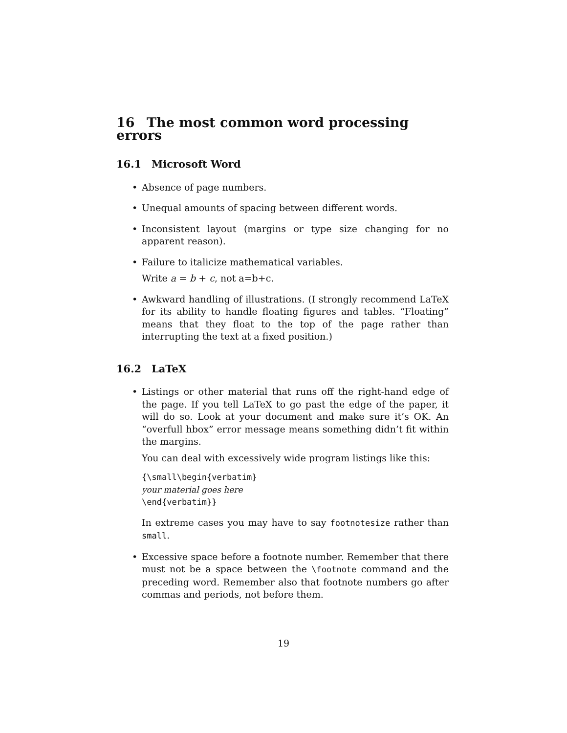16 The most common word processing errors
16.1 Microsoft Word
Absence of page numbers.
Unequal amounts of spacing between different words.
Inconsistent layout (margins or type size changing for no apparent reason).
Failure to italicize mathematical variables.
Write a = b + c, not a=b+c.
Awkward handling of illustrations. (I strongly recommend LaTeX for its ability to handle floating figures and tables. “Floating” means that they float to the top of the page rather than interrupting the text at a fixed position.)
16.2 LaTeX
Listings or other material that runs off the right-hand edge of the page. If you tell LaTeX to go past the edge of the paper, it will do so. Look at your document and make sure it’s OK. An “overfull hbox” error message means something didn’t fit within the margins.
You can deal with excessively wide program listings like this:
{\small\begin{verbatim}
your material goes here
\end{verbatim}}
In extreme cases you may have to say footnotesize rather than small.
Excessive space before a footnote number. Remember that there must not be a space between the \footnote command and the preceding word. Remember also that footnote numbers go after commas and periods, not before them.
19